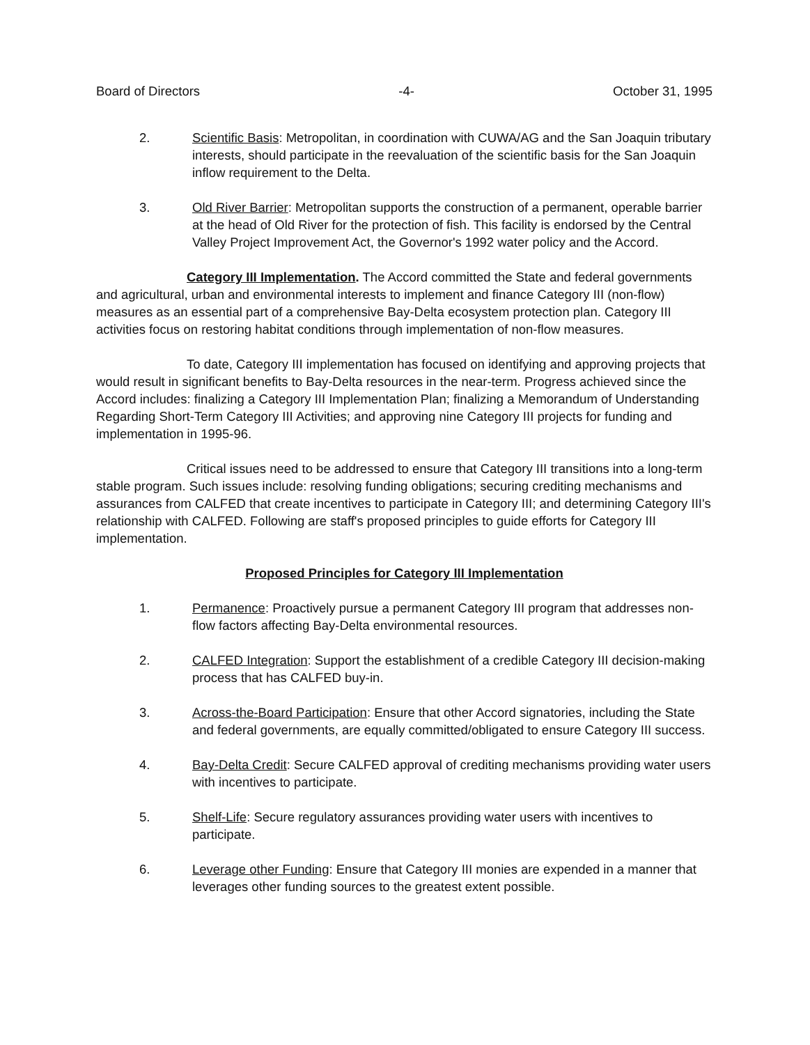Board of Directors -4- October 31, 1995
2. Scientific Basis: Metropolitan, in coordination with CUWA/AG and the San Joaquin tributary interests, should participate in the reevaluation of the scientific basis for the San Joaquin inflow requirement to the Delta.
3. Old River Barrier: Metropolitan supports the construction of a permanent, operable barrier at the head of Old River for the protection of fish. This facility is endorsed by the Central Valley Project Improvement Act, the Governor's 1992 water policy and the Accord.
Category III Implementation. The Accord committed the State and federal governments and agricultural, urban and environmental interests to implement and finance Category III (non-flow) measures as an essential part of a comprehensive Bay-Delta ecosystem protection plan. Category III activities focus on restoring habitat conditions through implementation of non-flow measures.
To date, Category III implementation has focused on identifying and approving projects that would result in significant benefits to Bay-Delta resources in the near-term. Progress achieved since the Accord includes: finalizing a Category III Implementation Plan; finalizing a Memorandum of Understanding Regarding Short-Term Category III Activities; and approving nine Category III projects for funding and implementation in 1995-96.
Critical issues need to be addressed to ensure that Category III transitions into a long-term stable program. Such issues include: resolving funding obligations; securing crediting mechanisms and assurances from CALFED that create incentives to participate in Category III; and determining Category III's relationship with CALFED. Following are staff's proposed principles to guide efforts for Category III implementation.
Proposed Principles for Category III Implementation
1. Permanence: Proactively pursue a permanent Category III program that addresses non-flow factors affecting Bay-Delta environmental resources.
2. CALFED Integration: Support the establishment of a credible Category III decision-making process that has CALFED buy-in.
3. Across-the-Board Participation: Ensure that other Accord signatories, including the State and federal governments, are equally committed/obligated to ensure Category III success.
4. Bay-Delta Credit: Secure CALFED approval of crediting mechanisms providing water users with incentives to participate.
5. Shelf-Life: Secure regulatory assurances providing water users with incentives to participate.
6. Leverage other Funding: Ensure that Category III monies are expended in a manner that leverages other funding sources to the greatest extent possible.